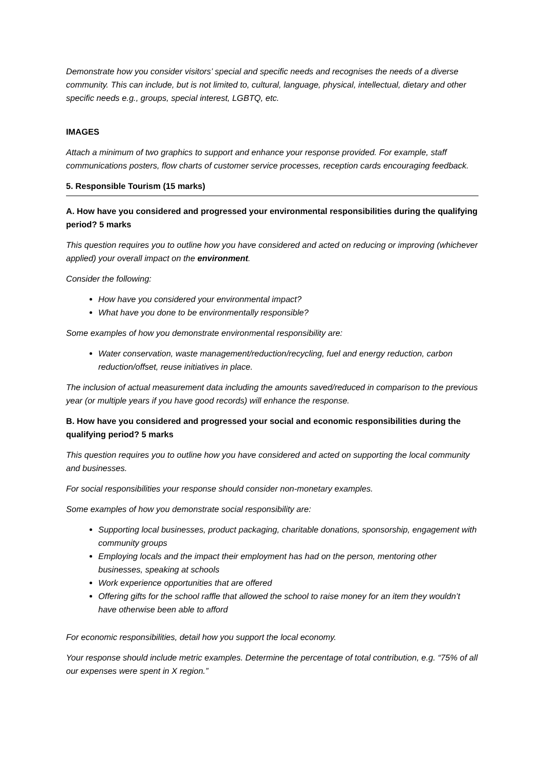Demonstrate how you consider visitors’ special and specific needs and recognises the needs of a diverse community. This can include, but is not limited to, cultural, language, physical, intellectual, dietary and other specific needs e.g., groups, special interest, LGBTQ, etc.
IMAGES
Attach a minimum of two graphics to support and enhance your response provided. For example, staff communications posters, flow charts of customer service processes, reception cards encouraging feedback.
5. Responsible Tourism (15 marks)
A. How have you considered and progressed your environmental responsibilities during the qualifying period? 5 marks
This question requires you to outline how you have considered and acted on reducing or improving (whichever applied) your overall impact on the environment.
Consider the following:
How have you considered your environmental impact?
What have you done to be environmentally responsible?
Some examples of how you demonstrate environmental responsibility are:
Water conservation, waste management/reduction/recycling, fuel and energy reduction, carbon reduction/offset, reuse initiatives in place.
The inclusion of actual measurement data including the amounts saved/reduced in comparison to the previous year (or multiple years if you have good records) will enhance the response.
B. How have you considered and progressed your social and economic responsibilities during the qualifying period? 5 marks
This question requires you to outline how you have considered and acted on supporting the local community and businesses.
For social responsibilities your response should consider non-monetary examples.
Some examples of how you demonstrate social responsibility are:
Supporting local businesses, product packaging, charitable donations, sponsorship, engagement with community groups
Employing locals and the impact their employment has had on the person, mentoring other businesses, speaking at schools
Work experience opportunities that are offered
Offering gifts for the school raffle that allowed the school to raise money for an item they wouldn’t have otherwise been able to afford
For economic responsibilities, detail how you support the local economy.
Your response should include metric examples. Determine the percentage of total contribution, e.g. “75% of all our expenses were spent in X region.”